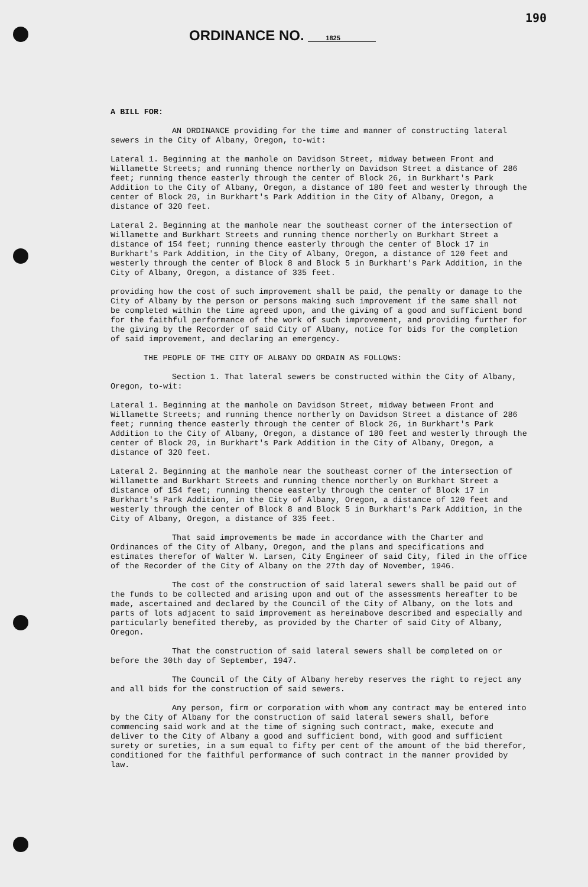190
ORDINANCE NO. 1825
A BILL FOR:
AN ORDINANCE providing for the time and manner of constructing lateral sewers in the City of Albany, Oregon, to-wit:
Lateral 1. Beginning at the manhole on Davidson Street, midway between Front and Willamette Streets; and running thence northerly on Davidson Street a distance of 286 feet; running thence easterly through the center of Block 26, in Burkhart's Park Addition to the City of Albany, Oregon, a distance of 180 feet and westerly through the center of Block 20, in Burkhart's Park Addition in the City of Albany, Oregon, a distance of 320 feet.
Lateral 2. Beginning at the manhole near the southeast corner of the intersection of Willamette and Burkhart Streets and running thence northerly on Burkhart Street a distance of 154 feet; running thence easterly through the center of Block 17 in Burkhart's Park Addition, in the City of Albany, Oregon, a distance of 120 feet and westerly through the center of Block 8 and Block 5 in Burkhart's Park Addition, in the City of Albany, Oregon, a distance of 335 feet.
providing how the cost of such improvement shall be paid, the penalty or damage to the City of Albany by the person or persons making such improvement if the same shall not be completed within the time agreed upon, and the giving of a good and sufficient bond for the faithful performance of the work of such improvement, and providing further for the giving by the Recorder of said City of Albany, notice for bids for the completion of said improvement, and declaring an emergency.
THE PEOPLE OF THE CITY OF ALBANY DO ORDAIN AS FOLLOWS:
Section 1. That lateral sewers be constructed within the City of Albany, Oregon, to-wit:
Lateral 1. Beginning at the manhole on Davidson Street, midway between Front and Willamette Streets; and running thence northerly on Davidson Street a distance of 286 feet; running thence easterly through the center of Block 26, in Burkhart's Park Addition to the City of Albany, Oregon, a distance of 180 feet and westerly through the center of Block 20, in Burkhart's Park Addition in the City of Albany, Oregon, a distance of 320 feet.
Lateral 2. Beginning at the manhole near the southeast corner of the intersection of Willamette and Burkhart Streets and running thence northerly on Burkhart Street a distance of 154 feet; running thence easterly through the center of Block 17 in Burkhart's Park Addition, in the City of Albany, Oregon, a distance of 120 feet and westerly through the center of Block 8 and Block 5 in Burkhart's Park Addition, in the City of Albany, Oregon, a distance of 335 feet.
That said improvements be made in accordance with the Charter and Ordinances of the City of Albany, Oregon, and the plans and specifications and estimates therefor of Walter W. Larsen, City Engineer of said City, filed in the office of the Recorder of the City of Albany on the 27th day of November, 1946.
The cost of the construction of said lateral sewers shall be paid out of the funds to be collected and arising upon and out of the assessments hereafter to be made, ascertained and declared by the Council of the City of Albany, on the lots and parts of lots adjacent to said improvement as hereinabove described and especially and particularly benefited thereby, as provided by the Charter of said City of Albany, Oregon.
That the construction of said lateral sewers shall be completed on or before the 30th day of September, 1947.
The Council of the City of Albany hereby reserves the right to reject any and all bids for the construction of said sewers.
Any person, firm or corporation with whom any contract may be entered into by the City of Albany for the construction of said lateral sewers shall, before commencing said work and at the time of signing such contract, make, execute and deliver to the City of Albany a good and sufficient bond, with good and sufficient surety or sureties, in a sum equal to fifty per cent of the amount of the bid therefor, conditioned for the faithful performance of such contract in the manner provided by law.